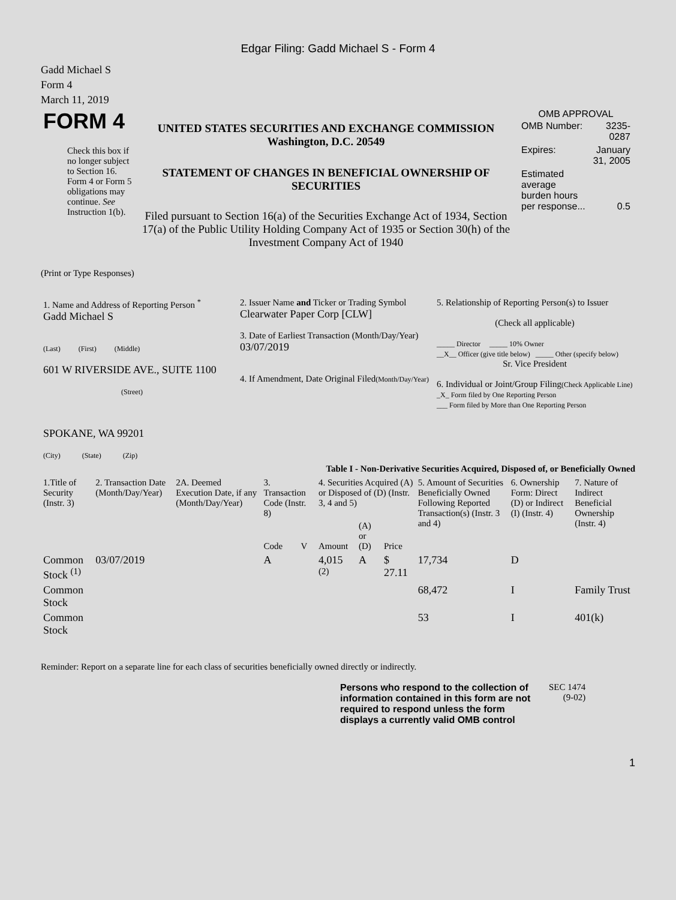Edgar Filing: Gadd Michael S - Form 4
Gadd Michael S
Form 4
March 11, 2019
| FORM 4 Check this box if no longer subject to Section 16. Form 4 or Form 5 obligations may continue. See Instruction 1(b). | UNITED STATES SECURITIES AND EXCHANGE COMMISSION Washington, D.C. 20549 STATEMENT OF CHANGES IN BENEFICIAL OWNERSHIP OF SECURITIES Filed pursuant to Section 16(a) of the Securities Exchange Act of 1934, Section 17(a) of the Public Utility Holding Company Act of 1935 or Section 30(h) of the Investment Company Act of 1940 | OMB APPROVAL / OMB Number: / 3235-0287 / / Expires: / January 31, 2005 / / Estimated average burden hours per response... / 0.5 / |
(Print or Type Responses)
| 1. Name and Address of Reporting Person <sup>*</sup> Gadd Michael S (Last) (First) (Middle) 601 W RIVERSIDE AVE., SUITE 1100 (Street) SPOKANE, WA 99201 (City) (State) (Zip) | 2. Issuer Name and Ticker or Trading Symbol Clearwater Paper Corp [CLW] 3. Date of Earliest Transaction (Month/Day/Year) 03/07/2019 4. If Amendment, Date Original Filed (Month/Day/Year) | 5. Relationship of Reporting Person(s) to Issuer (Check all applicable) _____ Director _____ 10% Owner __X__ Officer (give title below) _____ Other (specify below) Sr. Vice President 6. Individual or Joint/Group Filing (Check Applicable Line) _X_ Form filed by One Reporting Person ___ Form filed by More than One Reporting Person |
Table I - Non-Derivative Securities Acquired, Disposed of, or Beneficially Owned
| 1.Title of Security (Instr. 3) | 2. Transaction Date (Month/Day/Year) | 2A. Deemed Execution Date, if any (Month/Day/Year) | 3. Transaction Code (Instr. 8) | | 4. Securities Acquired (A) or Disposed of (D) (Instr. 3, 4 and 5) | | | 5. Amount of Securities Beneficially Owned Following Reported Transaction(s) (Instr. 3 and 4) | 6. Ownership Form: Direct (D) or Indirect (I) (Instr. 4) | 7. Nature of Indirect Beneficial Ownership (Instr. 4) |
| --- | --- | --- | --- | --- | --- | --- | --- | --- | --- | --- |
| | | | Code | V | Amount | (A) or (D) | Price | | | |
| Common Stock <sup>(1)</sup> | 03/07/2019 | | A | | 4,015 <sup>(2)</sup> | A | $ 27.11 | 17,734 | D | |
| Common Stock | | | | | | | | 68,472 | I | Family Trust |
| Common Stock | | | | | | | | 53 | I | 401(k) |
Reminder: Report on a separate line for each class of securities beneficially owned directly or indirectly.
| Persons who respond to the collection of information contained in this form are not required to respond unless the form displays a currently valid OMB control | SEC 1474 (9-02) |
1